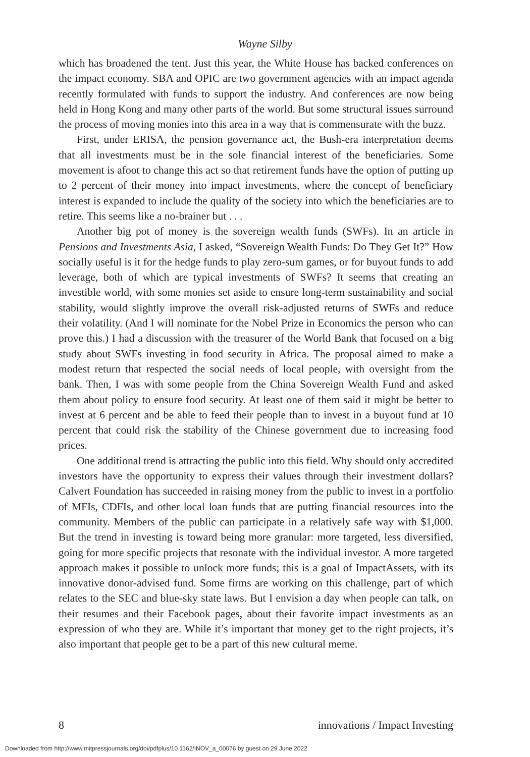Wayne Silby
which has broadened the tent. Just this year, the White House has backed conferences on the impact economy. SBA and OPIC are two government agencies with an impact agenda recently formulated with funds to support the industry. And conferences are now being held in Hong Kong and many other parts of the world. But some structural issues surround the process of moving monies into this area in a way that is commensurate with the buzz.
First, under ERISA, the pension governance act, the Bush-era interpretation deems that all investments must be in the sole financial interest of the beneficiaries. Some movement is afoot to change this act so that retirement funds have the option of putting up to 2 percent of their money into impact investments, where the concept of beneficiary interest is expanded to include the quality of the society into which the beneficiaries are to retire. This seems like a no-brainer but . . .
Another big pot of money is the sovereign wealth funds (SWFs). In an article in Pensions and Investments Asia, I asked, “Sovereign Wealth Funds: Do They Get It?” How socially useful is it for the hedge funds to play zero-sum games, or for buyout funds to add leverage, both of which are typical investments of SWFs? It seems that creating an investible world, with some monies set aside to ensure long-term sustainability and social stability, would slightly improve the overall risk-adjusted returns of SWFs and reduce their volatility. (And I will nominate for the Nobel Prize in Economics the person who can prove this.) I had a discussion with the treasurer of the World Bank that focused on a big study about SWFs investing in food security in Africa. The proposal aimed to make a modest return that respected the social needs of local people, with oversight from the bank. Then, I was with some people from the China Sovereign Wealth Fund and asked them about policy to ensure food security. At least one of them said it might be better to invest at 6 percent and be able to feed their people than to invest in a buyout fund at 10 percent that could risk the stability of the Chinese government due to increasing food prices.
One additional trend is attracting the public into this field. Why should only accredited investors have the opportunity to express their values through their investment dollars? Calvert Foundation has succeeded in raising money from the public to invest in a portfolio of MFIs, CDFIs, and other local loan funds that are putting financial resources into the community. Members of the public can participate in a relatively safe way with $1,000. But the trend in investing is toward being more granular: more targeted, less diversified, going for more specific projects that resonate with the individual investor. A more targeted approach makes it possible to unlock more funds; this is a goal of ImpactAssets, with its innovative donor-advised fund. Some firms are working on this challenge, part of which relates to the SEC and blue-sky state laws. But I envision a day when people can talk, on their resumes and their Facebook pages, about their favorite impact investments as an expression of who they are. While it’s important that money get to the right projects, it’s also important that people get to be a part of this new cultural meme.
8 innovations / Impact Investing
Downloaded from http://www.mitpressjournals.org/doi/pdfplus/10.1162/INOV_a_00076 by guest on 29 June 2022